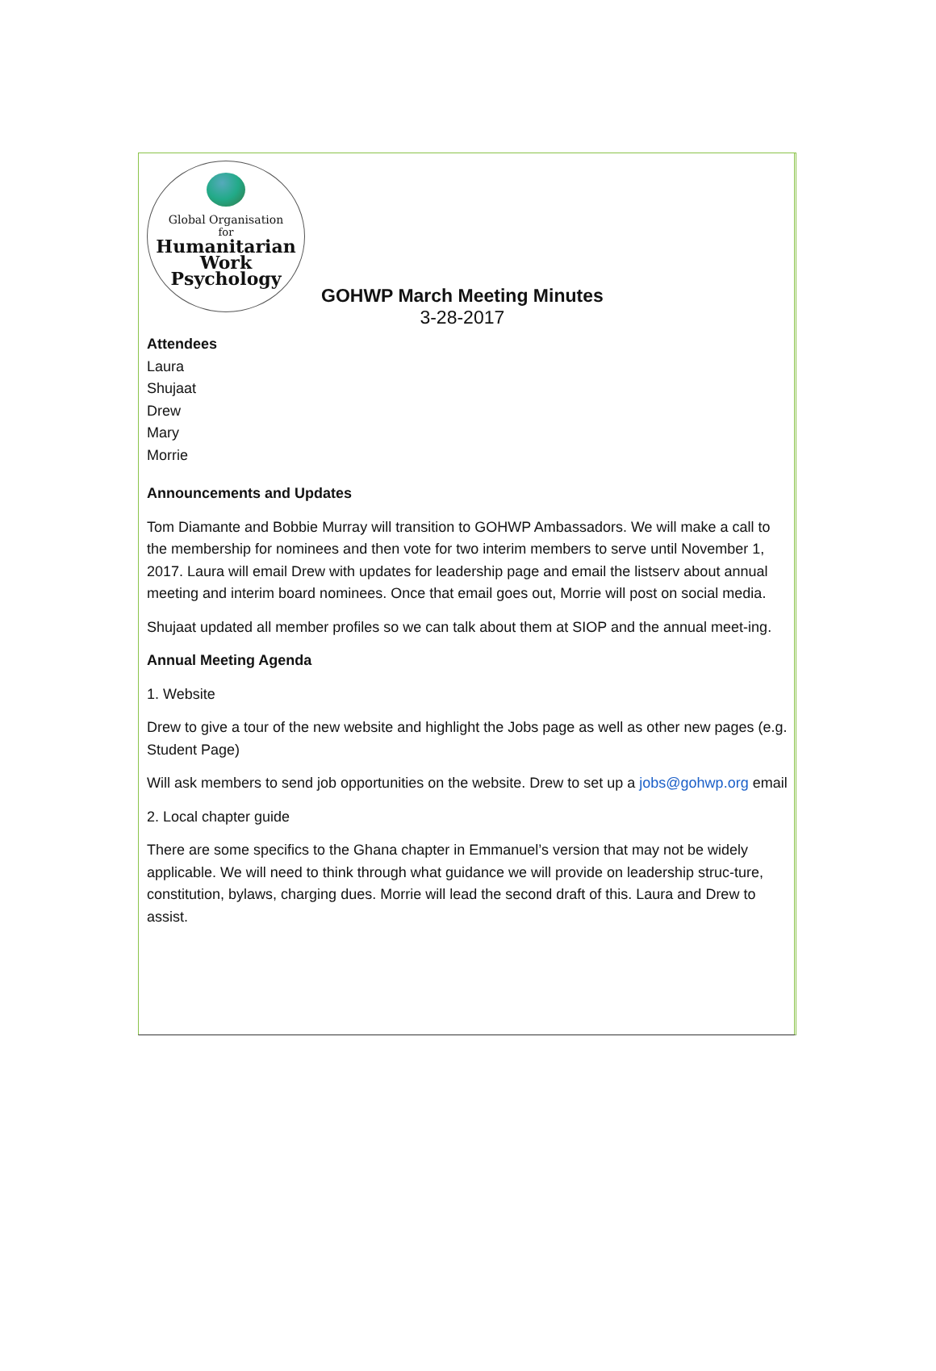Global Organisation
for
Humanitarian
Work
Psychology
GOHWP March Meeting Minutes
3-28-2017
Attendees
Laura
Shujaat
Drew
Mary
Morrie
Announcements and Updates
Tom Diamante and Bobbie Murray will transition to GOHWP Ambassadors. We will make a call to the membership for nominees and then vote for two interim members to serve until November 1, 2017. Laura will email Drew with updates for leadership page and email the listserv about annual meeting and interim board nominees. Once that email goes out, Morrie will post on social media.
Shujaat updated all member profiles so we can talk about them at SIOP and the annual meet-ing.
Annual Meeting Agenda
1. Website
Drew to give a tour of the new website and highlight the Jobs page as well as other new pages (e.g. Student Page)
Will ask members to send job opportunities on the website. Drew to set up a jobs@gohwp.org email
2. Local chapter guide
There are some specifics to the Ghana chapter in Emmanuel’s version that may not be widely applicable. We will need to think through what guidance we will provide on leadership struc-ture, constitution, bylaws, charging dues. Morrie will lead the second draft of this. Laura and Drew to assist.